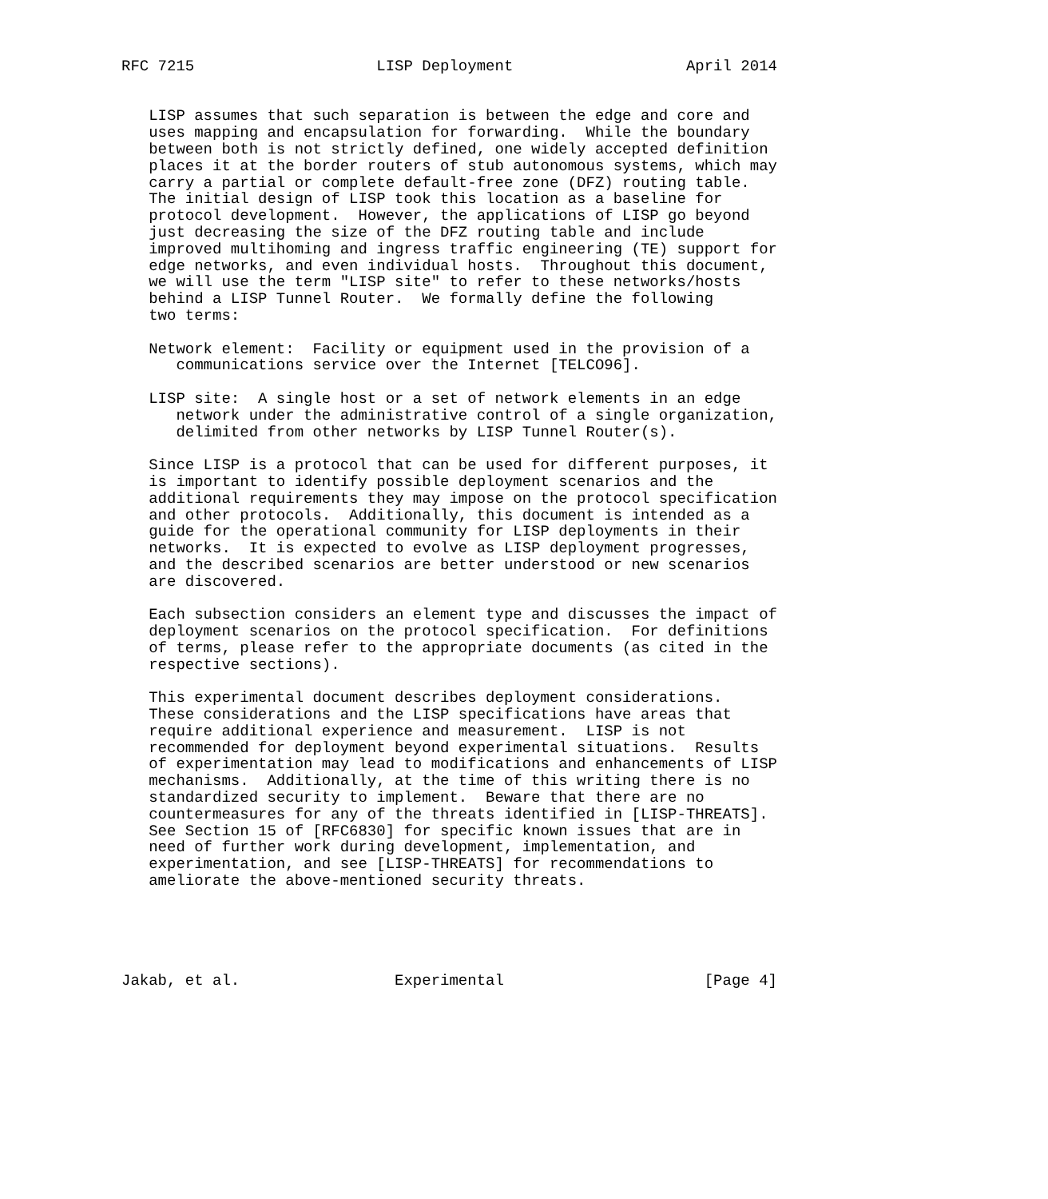RFC 7215                    LISP Deployment                   April 2014


   LISP assumes that such separation is between the edge and core and
   uses mapping and encapsulation for forwarding.  While the boundary
   between both is not strictly defined, one widely accepted definition
   places it at the border routers of stub autonomous systems, which may
   carry a partial or complete default-free zone (DFZ) routing table.
   The initial design of LISP took this location as a baseline for
   protocol development.  However, the applications of LISP go beyond
   just decreasing the size of the DFZ routing table and include
   improved multihoming and ingress traffic engineering (TE) support for
   edge networks, and even individual hosts.  Throughout this document,
   we will use the term "LISP site" to refer to these networks/hosts
   behind a LISP Tunnel Router.  We formally define the following
   two terms:

   Network element:  Facility or equipment used in the provision of a
      communications service over the Internet [TELCO96].

   LISP site:  A single host or a set of network elements in an edge
      network under the administrative control of a single organization,
      delimited from other networks by LISP Tunnel Router(s).

   Since LISP is a protocol that can be used for different purposes, it
   is important to identify possible deployment scenarios and the
   additional requirements they may impose on the protocol specification
   and other protocols.  Additionally, this document is intended as a
   guide for the operational community for LISP deployments in their
   networks.  It is expected to evolve as LISP deployment progresses,
   and the described scenarios are better understood or new scenarios
   are discovered.

   Each subsection considers an element type and discusses the impact of
   deployment scenarios on the protocol specification.  For definitions
   of terms, please refer to the appropriate documents (as cited in the
   respective sections).

   This experimental document describes deployment considerations.
   These considerations and the LISP specifications have areas that
   require additional experience and measurement.  LISP is not
   recommended for deployment beyond experimental situations.  Results
   of experimentation may lead to modifications and enhancements of LISP
   mechanisms.  Additionally, at the time of this writing there is no
   standardized security to implement.  Beware that there are no
   countermeasures for any of the threats identified in [LISP-THREATS].
   See Section 15 of [RFC6830] for specific known issues that are in
   need of further work during development, implementation, and
   experimentation, and see [LISP-THREATS] for recommendations to
   ameliorate the above-mentioned security threats.





Jakab, et al.                 Experimental                      [Page 4]